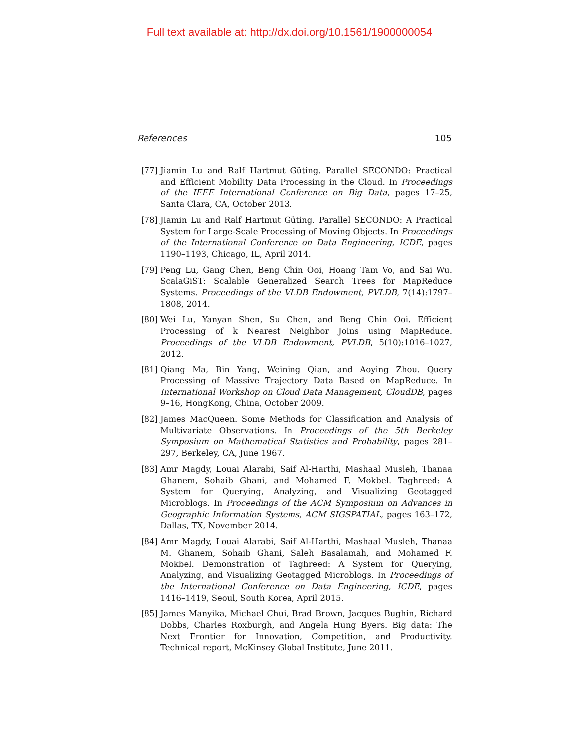Full text available at: http://dx.doi.org/10.1561/1900000054
References 105
[77] Jiamin Lu and Ralf Hartmut Güting. Parallel SECONDO: Practical and Efficient Mobility Data Processing in the Cloud. In Proceedings of the IEEE International Conference on Big Data, pages 17–25, Santa Clara, CA, October 2013.
[78] Jiamin Lu and Ralf Hartmut Güting. Parallel SECONDO: A Practical System for Large-Scale Processing of Moving Objects. In Proceedings of the International Conference on Data Engineering, ICDE, pages 1190–1193, Chicago, IL, April 2014.
[79] Peng Lu, Gang Chen, Beng Chin Ooi, Hoang Tam Vo, and Sai Wu. ScalaGiST: Scalable Generalized Search Trees for MapReduce Systems. Proceedings of the VLDB Endowment, PVLDB, 7(14):1797–1808, 2014.
[80] Wei Lu, Yanyan Shen, Su Chen, and Beng Chin Ooi. Efficient Processing of k Nearest Neighbor Joins using MapReduce. Proceedings of the VLDB Endowment, PVLDB, 5(10):1016–1027, 2012.
[81] Qiang Ma, Bin Yang, Weining Qian, and Aoying Zhou. Query Processing of Massive Trajectory Data Based on MapReduce. In International Workshop on Cloud Data Management, CloudDB, pages 9–16, HongKong, China, October 2009.
[82] James MacQueen. Some Methods for Classification and Analysis of Multivariate Observations. In Proceedings of the 5th Berkeley Symposium on Mathematical Statistics and Probability, pages 281–297, Berkeley, CA, June 1967.
[83] Amr Magdy, Louai Alarabi, Saif Al-Harthi, Mashaal Musleh, Thanaa Ghanem, Sohaib Ghani, and Mohamed F. Mokbel. Taghreed: A System for Querying, Analyzing, and Visualizing Geotagged Microblogs. In Proceedings of the ACM Symposium on Advances in Geographic Information Systems, ACM SIGSPATIAL, pages 163–172, Dallas, TX, November 2014.
[84] Amr Magdy, Louai Alarabi, Saif Al-Harthi, Mashaal Musleh, Thanaa M. Ghanem, Sohaib Ghani, Saleh Basalamah, and Mohamed F. Mokbel. Demonstration of Taghreed: A System for Querying, Analyzing, and Visualizing Geotagged Microblogs. In Proceedings of the International Conference on Data Engineering, ICDE, pages 1416–1419, Seoul, South Korea, April 2015.
[85] James Manyika, Michael Chui, Brad Brown, Jacques Bughin, Richard Dobbs, Charles Roxburgh, and Angela Hung Byers. Big data: The Next Frontier for Innovation, Competition, and Productivity. Technical report, McKinsey Global Institute, June 2011.